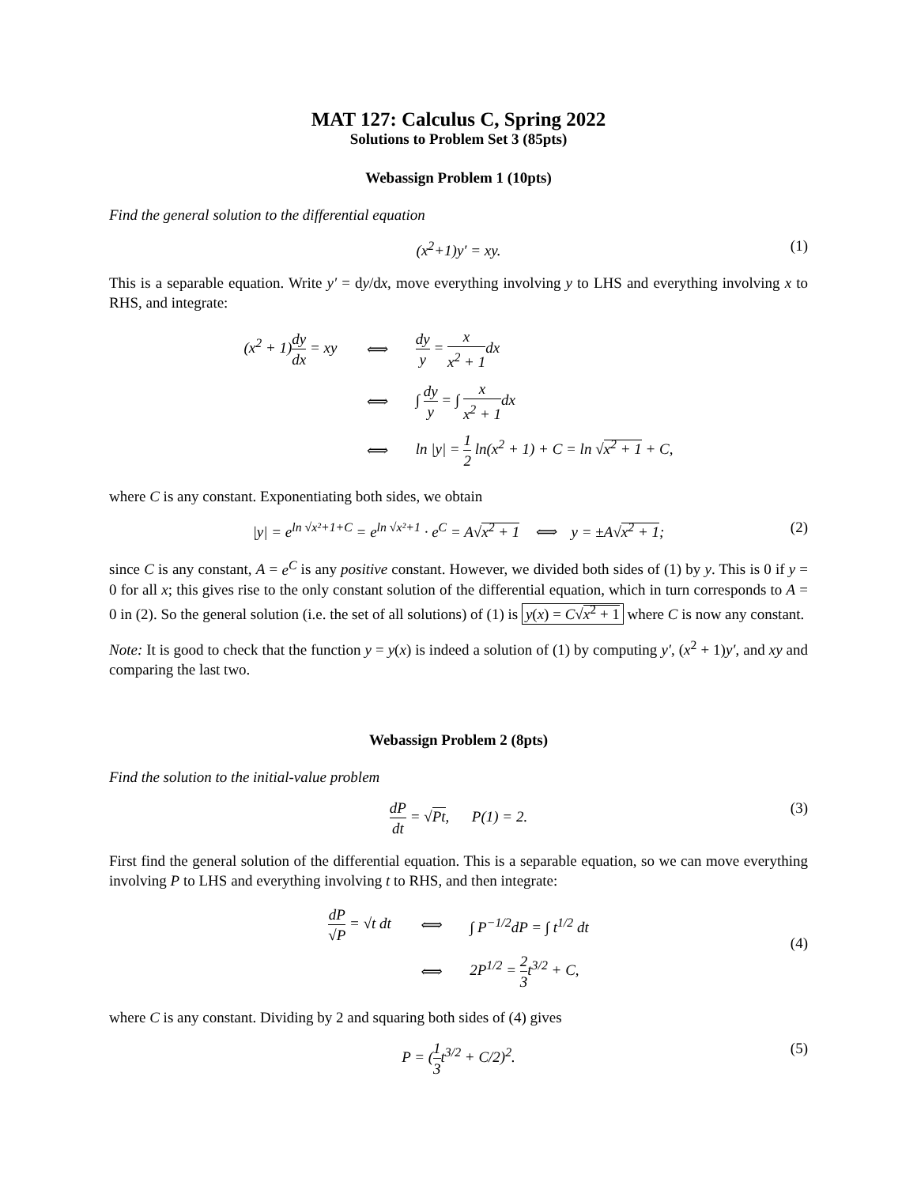MAT 127: Calculus C, Spring 2022
Solutions to Problem Set 3 (85pts)
Webassign Problem 1 (10pts)
Find the general solution to the differential equation
(x<sup>2</sup>+1)y′ = xy. (1)
This is a separable equation. Write y′ = dy/dx, move everything involving y to LHS and everything involving x to RHS, and integrate:
| (x<sup>2</sup> + 1) dy dx = xy | ⟺ | dy y = x x<sup>2</sup> + 1 dx |
| | ⟺ | ∫ dy y = ∫ x x<sup>2</sup> + 1 dx |
| | ⟺ | ln /y/ = 1 2 ln(x<sup>2</sup> + 1) + C = ln √ x<sup>2</sup> + 1 + C, |
where C is any constant. Exponentiating both sides, we obtain
|y| = e<sup>ln √x²+1+C</sup> = e<sup>ln √x²+1</sup> · e<sup>C</sup> = A√x<sup>2</sup> + 1 ⟺ y = ±A√x<sup>2</sup> + 1; (2)
since C is any constant, A = e<sup>C</sup> is any positive constant. However, we divided both sides of (1) by y. This is 0 if y = 0 for all x; this gives rise to the only constant solution of the differential equation, which in turn corresponds to A = 0 in (2). So the general solution (i.e. the set of all solutions) of (1) is y(x) = C√x<sup>2</sup> + 1 where C is now any constant.
Note: It is good to check that the function y = y(x) is indeed a solution of (1) by computing y′, (x<sup>2</sup> + 1)y′, and xy and comparing the last two.
Webassign Problem 2 (8pts)
Find the solution to the initial-value problem
dP dt = √Pt, P(1) = 2. (3)
First find the general solution of the differential equation. This is a separable equation, so we can move everything involving P to LHS and everything involving t to RHS, and then integrate:
| dP √P = √t dt | ⟺ | ∫ P<sup>−1/2</sup>dP = ∫ t<sup>1/2</sup> dt |
| | ⟺ | 2P<sup>1/2</sup> = 2 3 t<sup>3/2</sup> + C, |
(4)
where C is any constant. Dividing by 2 and squaring both sides of (4) gives
P = (1 3t<sup>3/2</sup> + C/2)<sup>2</sup>. (5)